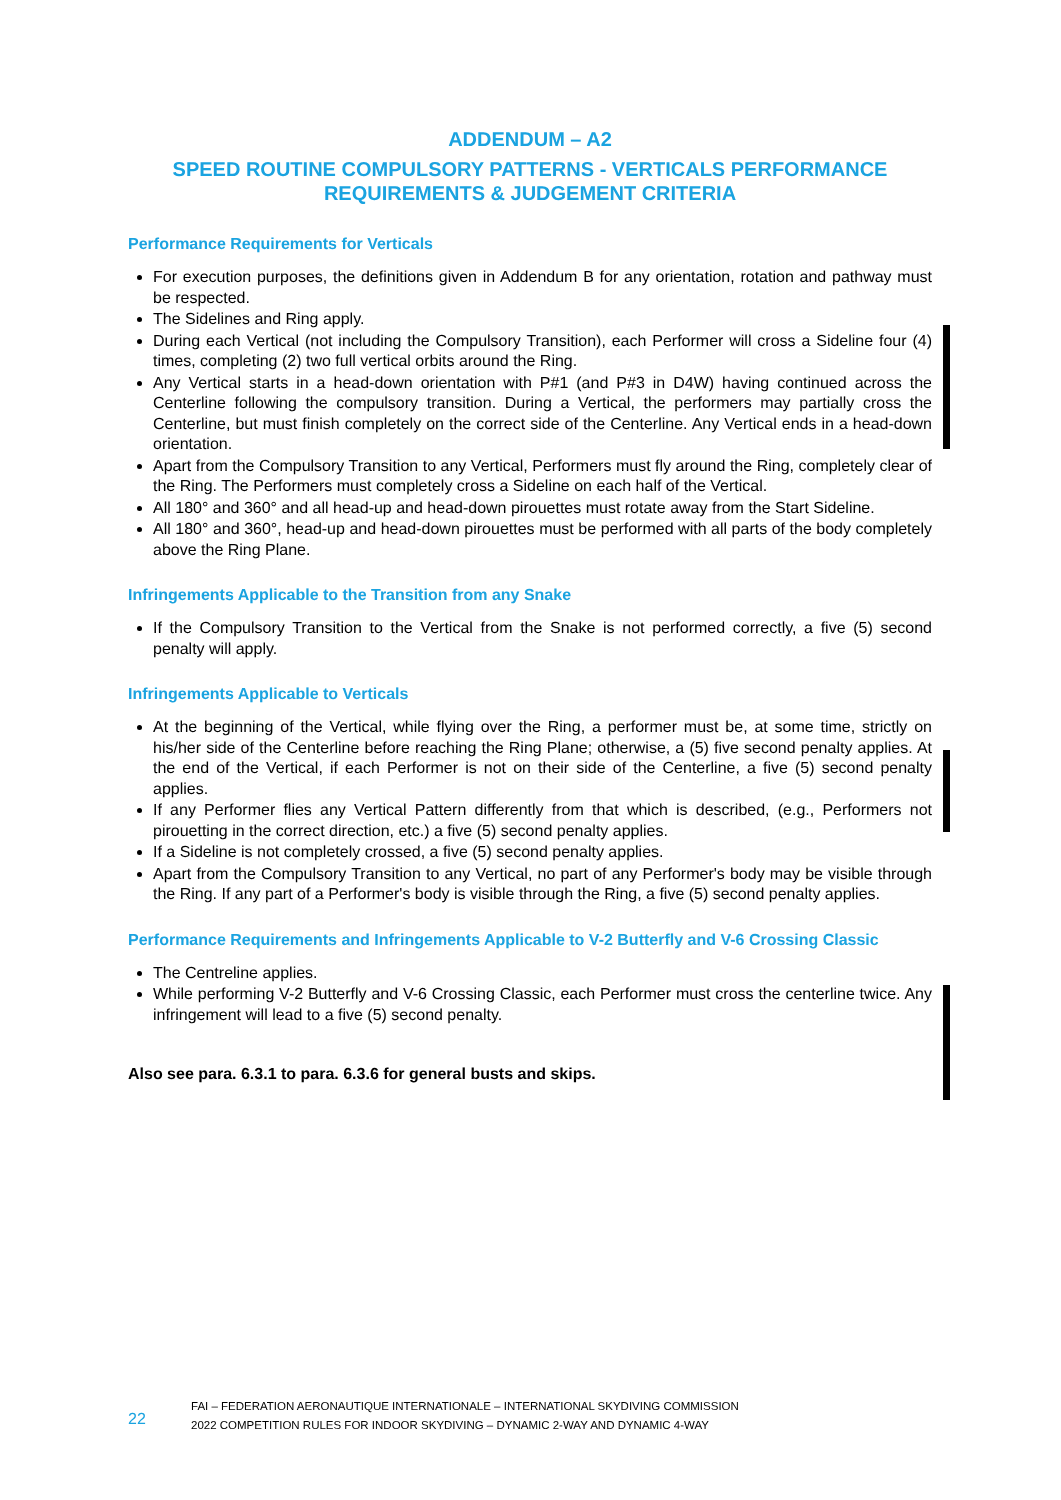ADDENDUM – A2
SPEED ROUTINE COMPULSORY PATTERNS - VERTICALS PERFORMANCE
REQUIREMENTS & JUDGEMENT CRITERIA
Performance Requirements for Verticals
For execution purposes, the definitions given in Addendum B for any orientation, rotation and pathway must be respected.
The Sidelines and Ring apply.
During each Vertical (not including the Compulsory Transition), each Performer will cross a Sideline four (4) times, completing (2) two full vertical orbits around the Ring.
Any Vertical starts in a head-down orientation with P#1 (and P#3 in D4W) having continued across the Centerline following the compulsory transition. During a Vertical, the performers may partially cross the Centerline, but must finish completely on the correct side of the Centerline. Any Vertical ends in a head-down orientation.
Apart from the Compulsory Transition to any Vertical, Performers must fly around the Ring, completely clear of the Ring. The Performers must completely cross a Sideline on each half of the Vertical.
All 180° and 360° and all head-up and head-down pirouettes must rotate away from the Start Sideline.
All 180° and 360°, head-up and head-down pirouettes must be performed with all parts of the body completely above the Ring Plane.
Infringements Applicable to the Transition from any Snake
If the Compulsory Transition to the Vertical from the Snake is not performed correctly, a five (5) second penalty will apply.
Infringements Applicable to Verticals
At the beginning of the Vertical, while flying over the Ring, a performer must be, at some time, strictly on his/her side of the Centerline before reaching the Ring Plane; otherwise, a (5) five second penalty applies. At the end of the Vertical, if each Performer is not on their side of the Centerline, a five (5) second penalty applies.
If any Performer flies any Vertical Pattern differently from that which is described, (e.g., Performers not pirouetting in the correct direction, etc.) a five (5) second penalty applies.
If a Sideline is not completely crossed, a five (5) second penalty applies.
Apart from the Compulsory Transition to any Vertical, no part of any Performer's body may be visible through the Ring. If any part of a Performer's body is visible through the Ring, a five (5) second penalty applies.
Performance Requirements and Infringements Applicable to V-2 Butterfly and V-6 Crossing Classic
The Centreline applies.
While performing V-2 Butterfly and V-6 Crossing Classic, each Performer must cross the centerline twice. Any infringement will lead to a five (5) second penalty.
Also see para. 6.3.1 to para. 6.3.6 for general busts and skips.
22
FAI – FEDERATION AERONAUTIQUE INTERNATIONALE – INTERNATIONAL SKYDIVING COMMISSION
2022 COMPETITION RULES FOR INDOOR SKYDIVING – DYNAMIC 2-WAY AND DYNAMIC 4-WAY